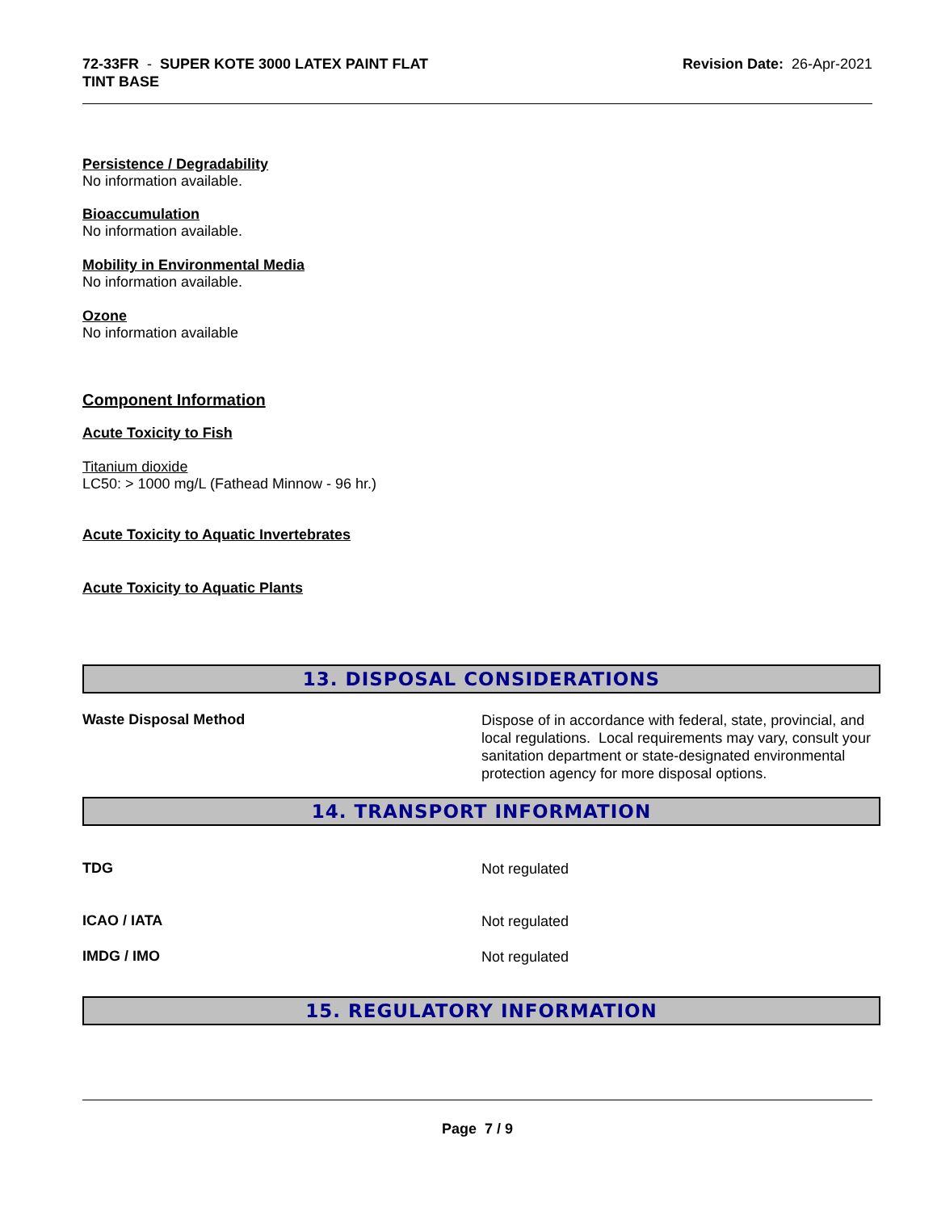72-33FR - SUPER KOTE 3000 LATEX PAINT FLAT
TINT BASE
Revision Date: 26-Apr-2021
Persistence / Degradability
No information available.
Bioaccumulation
No information available.
Mobility in Environmental Media
No information available.
Ozone
No information available
Component Information
Acute Toxicity to Fish
Titanium dioxide
LC50: > 1000 mg/L (Fathead Minnow - 96 hr.)
Acute Toxicity to Aquatic Invertebrates
Acute Toxicity to Aquatic Plants
13. DISPOSAL CONSIDERATIONS
Waste Disposal Method
Dispose of in accordance with federal, state, provincial, and local regulations. Local requirements may vary, consult your sanitation department or state-designated environmental protection agency for more disposal options.
14. TRANSPORT INFORMATION
TDG
Not regulated
ICAO / IATA
Not regulated
IMDG / IMO
Not regulated
15. REGULATORY INFORMATION
Page 7 / 9